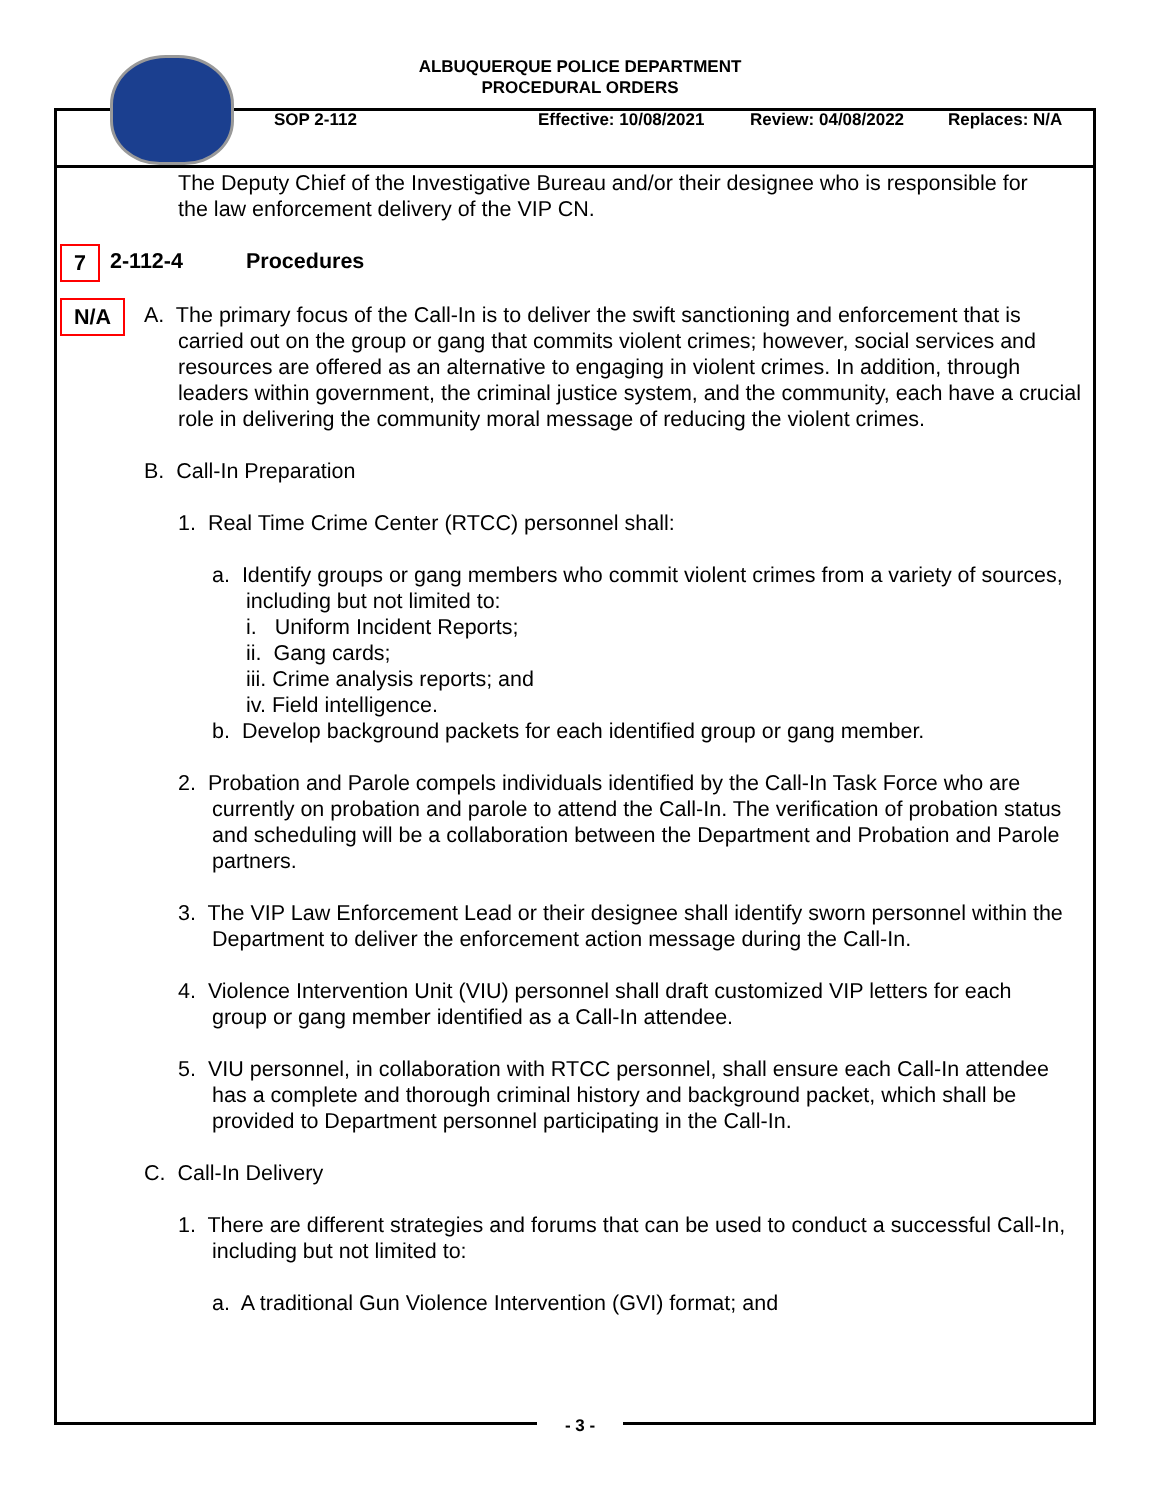ALBUQUERQUE POLICE DEPARTMENT
PROCEDURAL ORDERS
SOP 2-112 Effective: 10/08/2021 Review: 04/08/2022 Replaces: N/A
The Deputy Chief of the Investigative Bureau and/or their designee who is responsible for the law enforcement delivery of the VIP CN.
7 2-112-4 Procedures
N/A
A. The primary focus of the Call-In is to deliver the swift sanctioning and enforcement that is carried out on the group or gang that commits violent crimes; however, social services and resources are offered as an alternative to engaging in violent crimes. In addition, through leaders within government, the criminal justice system, and the community, each have a crucial role in delivering the community moral message of reducing the violent crimes.
B. Call-In Preparation
1. Real Time Crime Center (RTCC) personnel shall:
a. Identify groups or gang members who commit violent crimes from a variety of sources, including but not limited to:
i. Uniform Incident Reports;
ii. Gang cards;
iii. Crime analysis reports; and
iv. Field intelligence.
b. Develop background packets for each identified group or gang member.
2. Probation and Parole compels individuals identified by the Call-In Task Force who are currently on probation and parole to attend the Call-In. The verification of probation status and scheduling will be a collaboration between the Department and Probation and Parole partners.
3. The VIP Law Enforcement Lead or their designee shall identify sworn personnel within the Department to deliver the enforcement action message during the Call-In.
4. Violence Intervention Unit (VIU) personnel shall draft customized VIP letters for each group or gang member identified as a Call-In attendee.
5. VIU personnel, in collaboration with RTCC personnel, shall ensure each Call-In attendee has a complete and thorough criminal history and background packet, which shall be provided to Department personnel participating in the Call-In.
C. Call-In Delivery
1. There are different strategies and forums that can be used to conduct a successful Call-In, including but not limited to:
a. A traditional Gun Violence Intervention (GVI) format; and
- 3 -